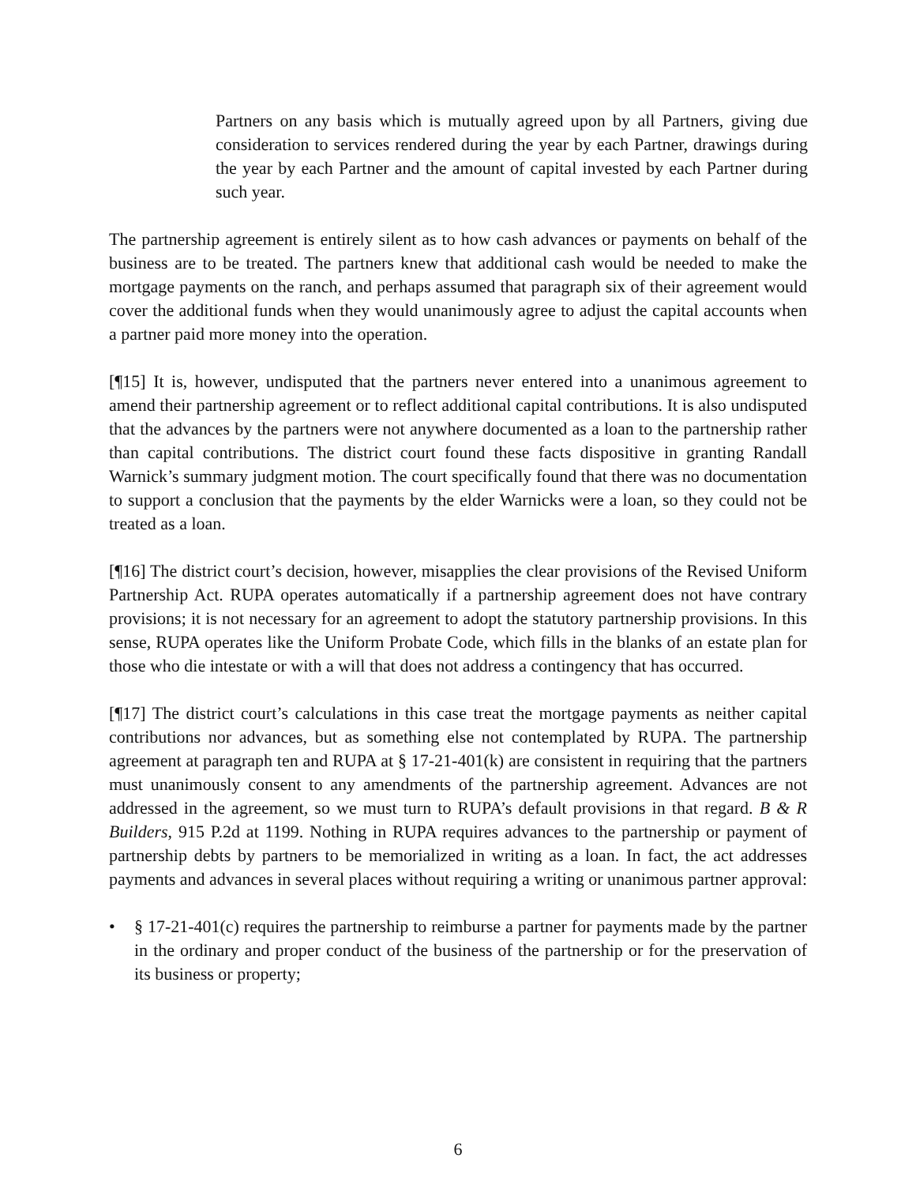Partners on any basis which is mutually agreed upon by all Partners, giving due consideration to services rendered during the year by each Partner, drawings during the year by each Partner and the amount of capital invested by each Partner during such year.
The partnership agreement is entirely silent as to how cash advances or payments on behalf of the business are to be treated. The partners knew that additional cash would be needed to make the mortgage payments on the ranch, and perhaps assumed that paragraph six of their agreement would cover the additional funds when they would unanimously agree to adjust the capital accounts when a partner paid more money into the operation.
[¶15] It is, however, undisputed that the partners never entered into a unanimous agreement to amend their partnership agreement or to reflect additional capital contributions. It is also undisputed that the advances by the partners were not anywhere documented as a loan to the partnership rather than capital contributions. The district court found these facts dispositive in granting Randall Warnick’s summary judgment motion. The court specifically found that there was no documentation to support a conclusion that the payments by the elder Warnicks were a loan, so they could not be treated as a loan.
[¶16] The district court’s decision, however, misapplies the clear provisions of the Revised Uniform Partnership Act. RUPA operates automatically if a partnership agreement does not have contrary provisions; it is not necessary for an agreement to adopt the statutory partnership provisions. In this sense, RUPA operates like the Uniform Probate Code, which fills in the blanks of an estate plan for those who die intestate or with a will that does not address a contingency that has occurred.
[¶17] The district court’s calculations in this case treat the mortgage payments as neither capital contributions nor advances, but as something else not contemplated by RUPA. The partnership agreement at paragraph ten and RUPA at § 17-21-401(k) are consistent in requiring that the partners must unanimously consent to any amendments of the partnership agreement. Advances are not addressed in the agreement, so we must turn to RUPA’s default provisions in that regard. B & R Builders, 915 P.2d at 1199. Nothing in RUPA requires advances to the partnership or payment of partnership debts by partners to be memorialized in writing as a loan. In fact, the act addresses payments and advances in several places without requiring a writing or unanimous partner approval:
• § 17-21-401(c) requires the partnership to reimburse a partner for payments made by the partner in the ordinary and proper conduct of the business of the partnership or for the preservation of its business or property;
6